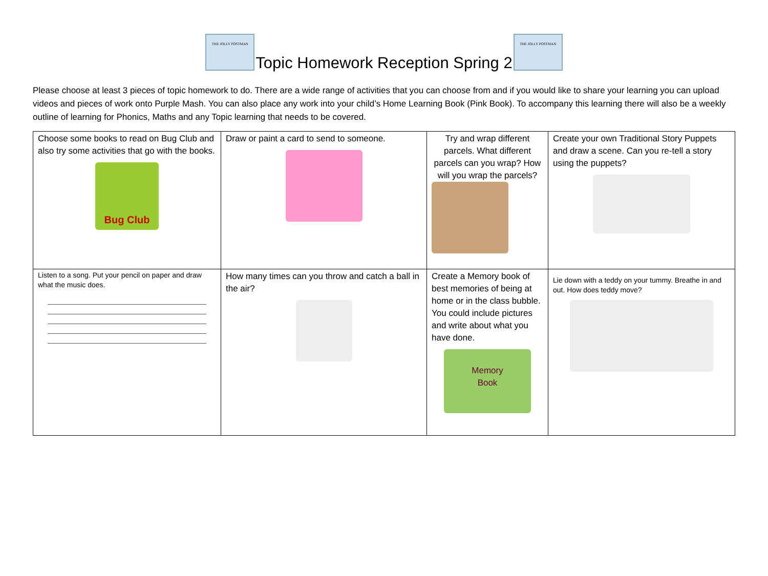THE JOLLY POSTMAN
Topic Homework Reception Spring 2
THE JOLLY POSTMAN
Please choose at least 3 pieces of topic homework to do. There are a wide range of activities that you can choose from and if you would like to share your learning you can upload videos and pieces of work onto Purple Mash. You can also place any work into your child’s Home Learning Book (Pink Book). To accompany this learning there will also be a weekly outline of learning for Phonics, Maths and any Topic learning that needs to be covered.
| Choose some books to read on Bug Club and also try some activities that go with the books. Bug Club | Draw or paint a card to send to someone. | Try and wrap different parcels. What different parcels can you wrap? How will you wrap the parcels? | Create your own Traditional Story Puppets and draw a scene. Can you re-tell a story using the puppets? |
| Listen to a song. Put your pencil on paper and draw what the music does. | How many times can you throw and catch a ball in the air? | Create a Memory book of best memories of being at home or in the class bubble. You could include pictures and write about what you have done. Memory Book | Lie down with a teddy on your tummy. Breathe in and out. How does teddy move? |